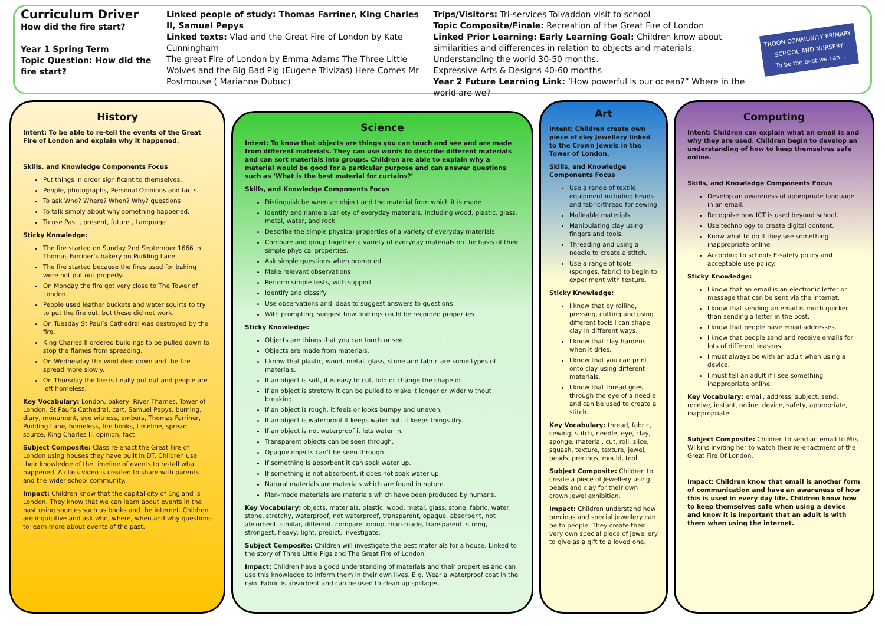Curriculum Driver
How did the fire start?
Year 1 Spring Term
Topic Question: How did the fire start?
Linked people of study: Thomas Farriner, King Charles II, Samuel Pepys
Linked texts: Vlad and the Great Fire of London by Kate Cunningham
The great Fire of London by Emma Adams The Three Little Wolves and the Big Bad Pig (Eugene Trivizas) Here Comes Mr Postmouse ( Marianne Dubuc)
Trips/Visitors: Tri-services Tolvaddon visit to school
Topic Composite/Finale: Recreation of the Great Fire of London
Linked Prior Learning: Early Learning Goal: Children know about similarities and differences in relation to objects and materials. Understanding the world 30-50 months.
Expressive Arts & Designs 40-60 months
Year 2 Future Learning Link: ‘How powerful is our ocean?” Where in the world are we?
TROON COMMUNITY PRIMARY
SCHOOL AND NURSERY
To be the best we can...
History
Intent: To be able to re-tell the events of the Great Fire of London and explain why it happened.
Skills, and Knowledge Components Focus
Put things in order significant to themselves.
People, photographs, Personal Opinions and facts.
To ask Who? Where? When? Why? questions
To talk simply about why something happened.
To use Past , present, future , Language
Sticky Knowledge:
The fire started on Sunday 2nd September 1666 in Thomas Farriner’s bakery on Pudding Lane.
The fire started because the fires used for baking were not put out properly.
On Monday the fire got very close to The Tower of London.
People used leather buckets and water squirts to try to put the fire out, but these did not work.
On Tuesday St Paul’s Cathedral was destroyed by the fire.
King Charles II ordered buildings to be pulled down to stop the flames from spreading.
On Wednesday the wind died down and the fire spread more slowly.
On Thursday the fire is finally put out and people are left homeless.
Key Vocabulary: London, bakery, River Thames, Tower of London, St Paul’s Cathedral, cart, Samuel Pepys, burning, diary, monument, eye witness, embers, Thomas Farriner, Pudding Lane, homeless, fire hooks, timeline, spread, source, King Charles II, opinion, fact
Subject Composite: Class re-enact the Great Fire of London using houses they have built in DT. Children use their knowledge of the timeline of events to re-tell what happened. A class video is created to share with parents and the wider school community.
Impact: Children know that the capital city of England is London. They know that we can learn about events in the past using sources such as books and the internet. Children are inquisitive and ask who, where, when and why questions to learn more about events of the past.
Science
Intent: To know that objects are things you can touch and see and are made from different materials. They can use words to describe different materials and can sort materials into groups. Children are able to explain why a material would be good for a particular purpose and can answer questions such as ‘What is the best material for curtains?’
Skills, and Knowledge Components Focus
Distinguish between an object and the material from which it is made
Identify and name a variety of everyday materials, including wood, plastic, glass, metal, water, and rock
Describe the simple physical properties of a variety of everyday materials
Compare and group together a variety of everyday materials on the basis of their simple physical properties.
Ask simple questions when prompted
Make relevant observations
Perform simple tests, with support
Identify and classify
Use observations and ideas to suggest answers to questions
With prompting, suggest how findings could be recorded properties
Sticky Knowledge:
Objects are things that you can touch or see.
Objects are made from materials.
I know that plastic, wood, metal, glass, stone and fabric are some types of materials.
If an object is soft, it is easy to cut, fold or change the shape of.
If an object is stretchy it can be pulled to make it longer or wider without breaking.
If an object is rough, it feels or looks bumpy and uneven.
If an object is waterproof it keeps water out. It keeps things dry.
If an object is not waterproof it lets water in.
Transparent objects can be seen through.
Opaque objects can’t be seen through.
If something is absorbent it can soak water up.
If something is not absorbent, it does not soak water up.
Natural materials are materials which are found in nature.
Man-made materials are materials which have been produced by humans.
Key Vocabulary: objects, materials, plastic, wood, metal, glass, stone, fabric, water, stone, stretchy, waterproof, not waterproof, transparent, opaque, absorbent, not absorbent, similar, different, compare, group, man-made, transparent, strong, strongest, heavy, light, predict, investigate.
Subject Composite: Children will investigate the best materials for a house. Linked to the story of Three Little Pigs and The Great Fire of London.
Impact: Children have a good understanding of materials and their properties and can use this knowledge to inform them in their own lives. E.g. Wear a waterproof coat in the rain. Fabric is absorbent and can be used to clean up spillages.
Art
Intent: Children create own piece of clay Jewellery linked to the Crown Jewels in the Tower of London.
Skills, and Knowledge Components Focus
Use a range of textile equipment including beads and fabric/thread for sewing
Malleable materials.
Manipulating clay using fingers and tools.
Threading and using a needle to create a stitch.
Use a range of tools (sponges, fabric) to begin to experiment with texture.
Sticky Knowledge:
I know that by rolling, pressing, cutting and using different tools I can shape clay in different ways.
I know that clay hardens when it dries.
I know that you can print onto clay using different materials.
I know that thread goes through the eye of a needle and can be used to create a stitch.
Key Vocabulary: thread, fabric, sewing, stitch, needle, eye, clay, sponge, material, cut, roll, slice, squash, texture, texture, jewel, beads, precious, mould, tool
Subject Composite: Children to create a piece of Jewellery using beads and clay for their own crown Jewel exhibition.
Impact: Children understand how precious and special jewellery can be to people. They create their very own special piece of jewellery to give as a gift to a loved one.
Computing
Intent: Children can explain what an email is and why they are used. Children begin to develop an understanding of how to keep themselves safe online.
Skills, and Knowledge Components Focus
Develop an awareness of appropriate language in an email.
Recognise how ICT is used beyond school.
Use technology to create digital content.
Know what to do if they see something inappropriate online.
According to schools E-safety policy and acceptable use policy.
Sticky Knowledge:
I know that an email is an electronic letter or message that can be sent via the internet.
I know that sending an email is much quicker than sending a letter in the post.
I know that people have email addresses.
I know that people send and receive emails for lots of different reasons.
I must always be with an adult when using a device.
I must tell an adult if I see something inappropriate online.
Key Vocabulary: email, address, subject, send, receive, instant, online, device, safety, appropriate, inappropriate
Subject Composite: Children to send an email to Mrs Wilkins inviting her to watch their re-enactment of the Great Fire Of London.
Impact: Children know that email is another form of communication and have an awareness of how this is used in every day life. Children know how to keep themselves safe when using a device and know it is important that an adult is with them when using the internet.